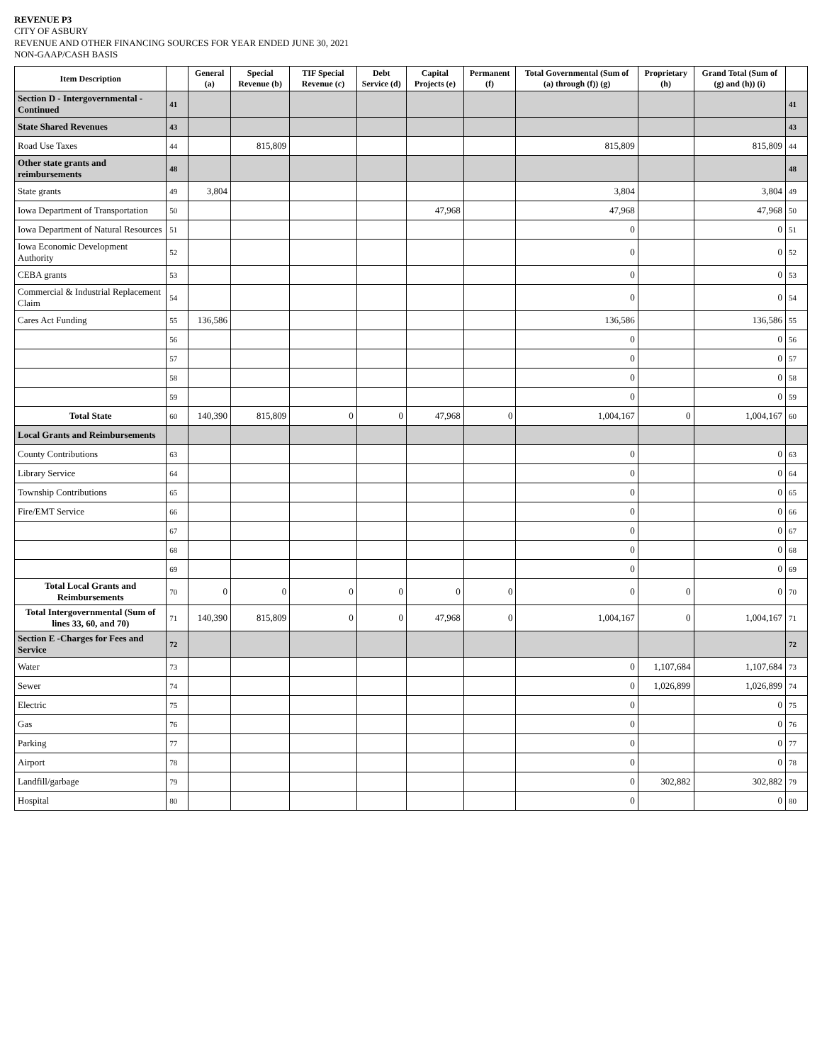REVENUE P3
CITY OF ASBURY
REVENUE AND OTHER FINANCING SOURCES FOR YEAR ENDED JUNE 30, 2021
NON-GAAP/CASH BASIS
| Item Description | | General (a) | Special Revenue (b) | TIF Special Revenue (c) | Debt Service (d) | Capital Projects (e) | Permanent (f) | Total Governmental (Sum of (a) through (f)) (g) | Proprietary (h) | Grand Total (Sum of (g) and (h)) (i) | |
| --- | --- | --- | --- | --- | --- | --- | --- | --- | --- | --- | --- |
| Section D - Intergovernmental - Continued | 41 | | | | | | | | | | 41 |
| State Shared Revenues | 43 | | | | | | | | | | 43 |
| Road Use Taxes | 44 | | 815,809 | | | | | 815,809 | | 815,809 | 44 |
| Other state grants and reimbursements | 48 | | | | | | | | | | 48 |
| State grants | 49 | 3,804 | | | | | | 3,804 | | 3,804 | 49 |
| Iowa Department of Transportation | 50 | | | | | 47,968 | | 47,968 | | 47,968 | 50 |
| Iowa Department of Natural Resources | 51 | | | | | | | 0 | | 0 | 51 |
| Iowa Economic Development Authority | 52 | | | | | | | 0 | | 0 | 52 |
| CEBA grants | 53 | | | | | | | 0 | | 0 | 53 |
| Commercial & Industrial Replacement Claim | 54 | | | | | | | 0 | | 0 | 54 |
| Cares Act Funding | 55 | 136,586 | | | | | | 136,586 | | 136,586 | 55 |
| | 56 | | | | | | | 0 | | 0 | 56 |
| | 57 | | | | | | | 0 | | 0 | 57 |
| | 58 | | | | | | | 0 | | 0 | 58 |
| | 59 | | | | | | | 0 | | 0 | 59 |
| Total State | 60 | 140,390 | 815,809 | 0 | 0 | 47,968 | 0 | 1,004,167 | 0 | 1,004,167 | 60 |
| Local Grants and Reimbursements | | | | | | | | | | | |
| County Contributions | 63 | | | | | | | 0 | | 0 | 63 |
| Library Service | 64 | | | | | | | 0 | | 0 | 64 |
| Township Contributions | 65 | | | | | | | 0 | | 0 | 65 |
| Fire/EMT Service | 66 | | | | | | | 0 | | 0 | 66 |
| | 67 | | | | | | | 0 | | 0 | 67 |
| | 68 | | | | | | | 0 | | 0 | 68 |
| | 69 | | | | | | | 0 | | 0 | 69 |
| Total Local Grants and Reimbursements | 70 | 0 | 0 | 0 | 0 | 0 | 0 | 0 | 0 | 0 | 70 |
| Total Intergovernmental (Sum of lines 33, 60, and 70) | 71 | 140,390 | 815,809 | 0 | 0 | 47,968 | 0 | 1,004,167 | 0 | 1,004,167 | 71 |
| Section E -Charges for Fees and Service | 72 | | | | | | | | | | 72 |
| Water | 73 | | | | | | | 0 | 1,107,684 | 1,107,684 | 73 |
| Sewer | 74 | | | | | | | 0 | 1,026,899 | 1,026,899 | 74 |
| Electric | 75 | | | | | | | 0 | | 0 | 75 |
| Gas | 76 | | | | | | | 0 | | 0 | 76 |
| Parking | 77 | | | | | | | 0 | | 0 | 77 |
| Airport | 78 | | | | | | | 0 | | 0 | 78 |
| Landfill/garbage | 79 | | | | | | | 0 | 302,882 | 302,882 | 79 |
| Hospital | 80 | | | | | | | 0 | | 0 | 80 |